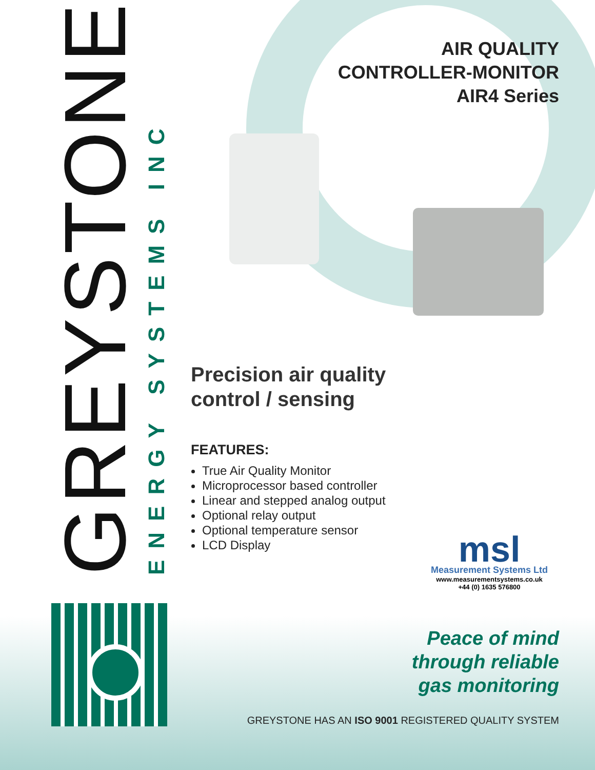GREYSTONE
ENERGY SYSTEMS INC
AIR QUALITY
CONTROLLER-MONITOR
AIR4 Series
Precision air quality
control / sensing
FEATURES:
True Air Quality Monitor
Microprocessor based controller
Linear and stepped analog output
Optional relay output
Optional temperature sensor
LCD Display
msl
Measurement Systems Ltd
www.measurementsystems.co.uk
+44 (0) 1635 576800
Peace of mind
through reliable
gas monitoring
GREYSTONE HAS AN ISO 9001 REGISTERED QUALITY SYSTEM